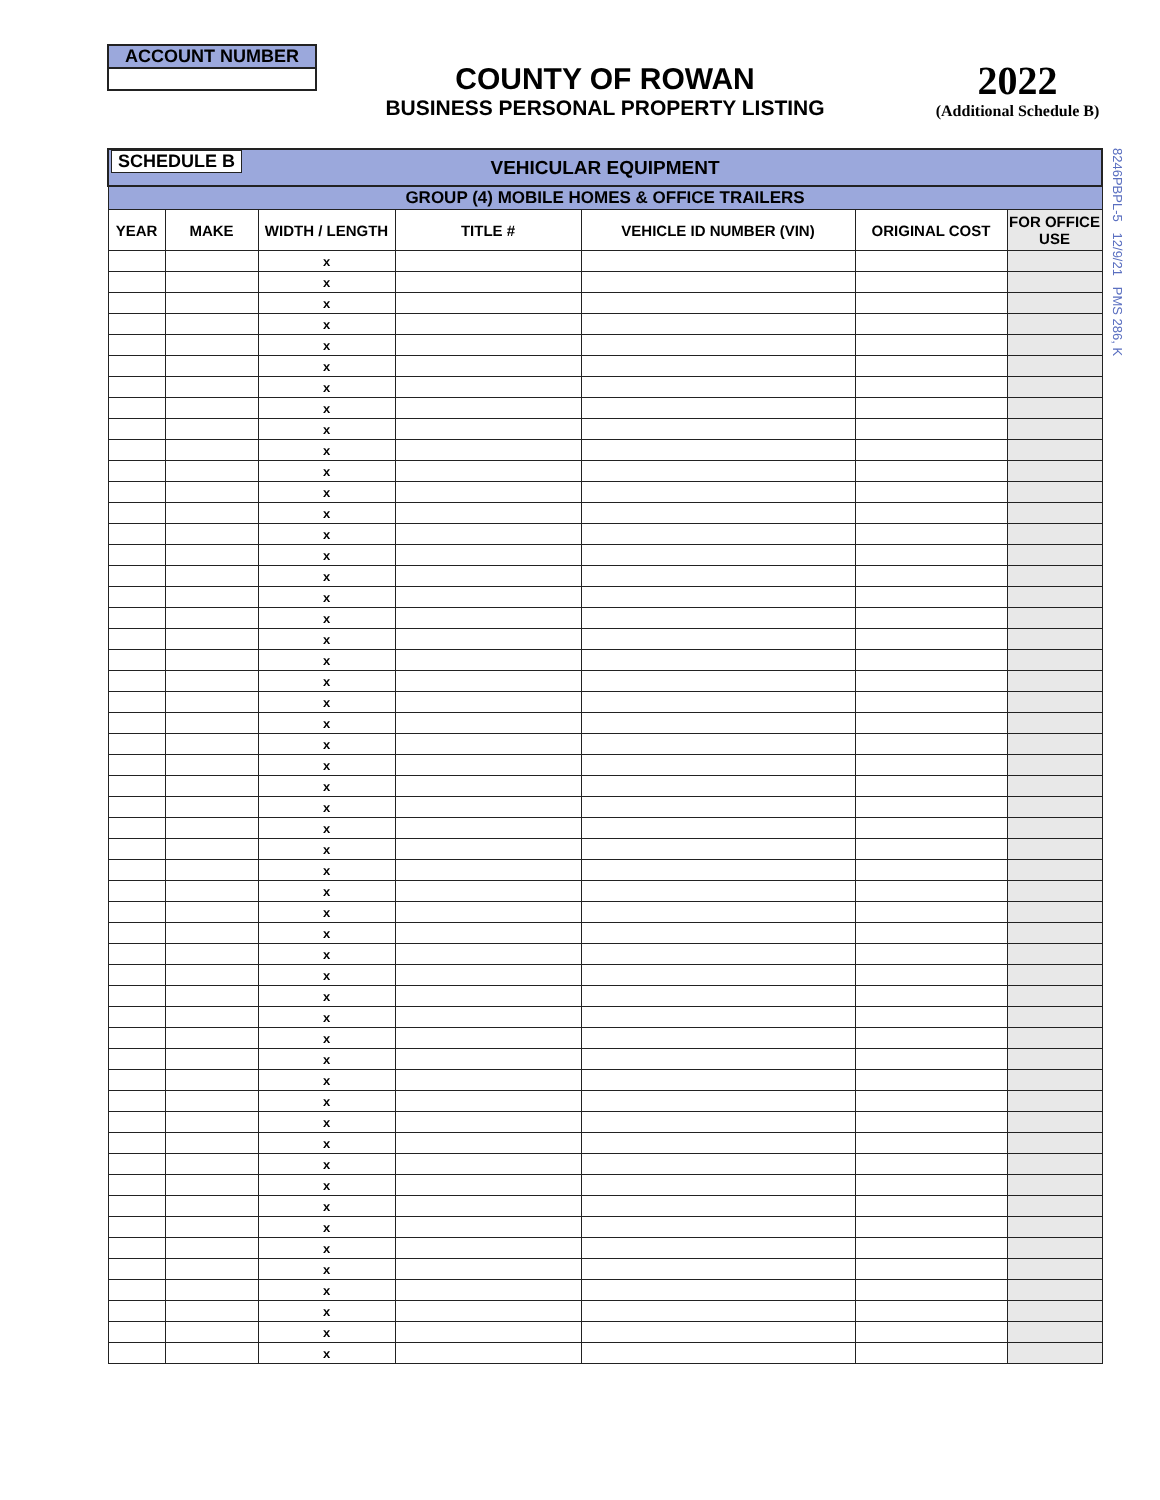ACCOUNT NUMBER
COUNTY OF ROWAN
BUSINESS PERSONAL PROPERTY LISTING
2022
(Additional Schedule B)
8246PBPL-5 12/9/21 PMS 286, K
| SCHEDULE B VEHICULAR EQUIPMENT | | | | | | |
| GROUP (4) MOBILE HOMES & OFFICE TRAILERS | | | | | | |
| YEAR | MAKE | WIDTH / LENGTH | TITLE # | VEHICLE ID NUMBER (VIN) | ORIGINAL COST | FOR OFFICE USE |
| | | x | | | | |
| | | x | | | | |
| | | x | | | | |
| | | x | | | | |
| | | x | | | | |
| | | x | | | | |
| | | x | | | | |
| | | x | | | | |
| | | x | | | | |
| | | x | | | | |
| | | x | | | | |
| | | x | | | | |
| | | x | | | | |
| | | x | | | | |
| | | x | | | | |
| | | x | | | | |
| | | x | | | | |
| | | x | | | | |
| | | x | | | | |
| | | x | | | | |
| | | x | | | | |
| | | x | | | | |
| | | x | | | | |
| | | x | | | | |
| | | x | | | | |
| | | x | | | | |
| | | x | | | | |
| | | x | | | | |
| | | x | | | | |
| | | x | | | | |
| | | x | | | | |
| | | x | | | | |
| | | x | | | | |
| | | x | | | | |
| | | x | | | | |
| | | x | | | | |
| | | x | | | | |
| | | x | | | | |
| | | x | | | | |
| | | x | | | | |
| | | x | | | | |
| | | x | | | | |
| | | x | | | | |
| | | x | | | | |
| | | x | | | | |
| | | x | | | | |
| | | x | | | | |
| | | x | | | | |
| | | x | | | | |
| | | x | | | | |
| | | x | | | | |
| | | x | | | | |
| | | x | | | | |